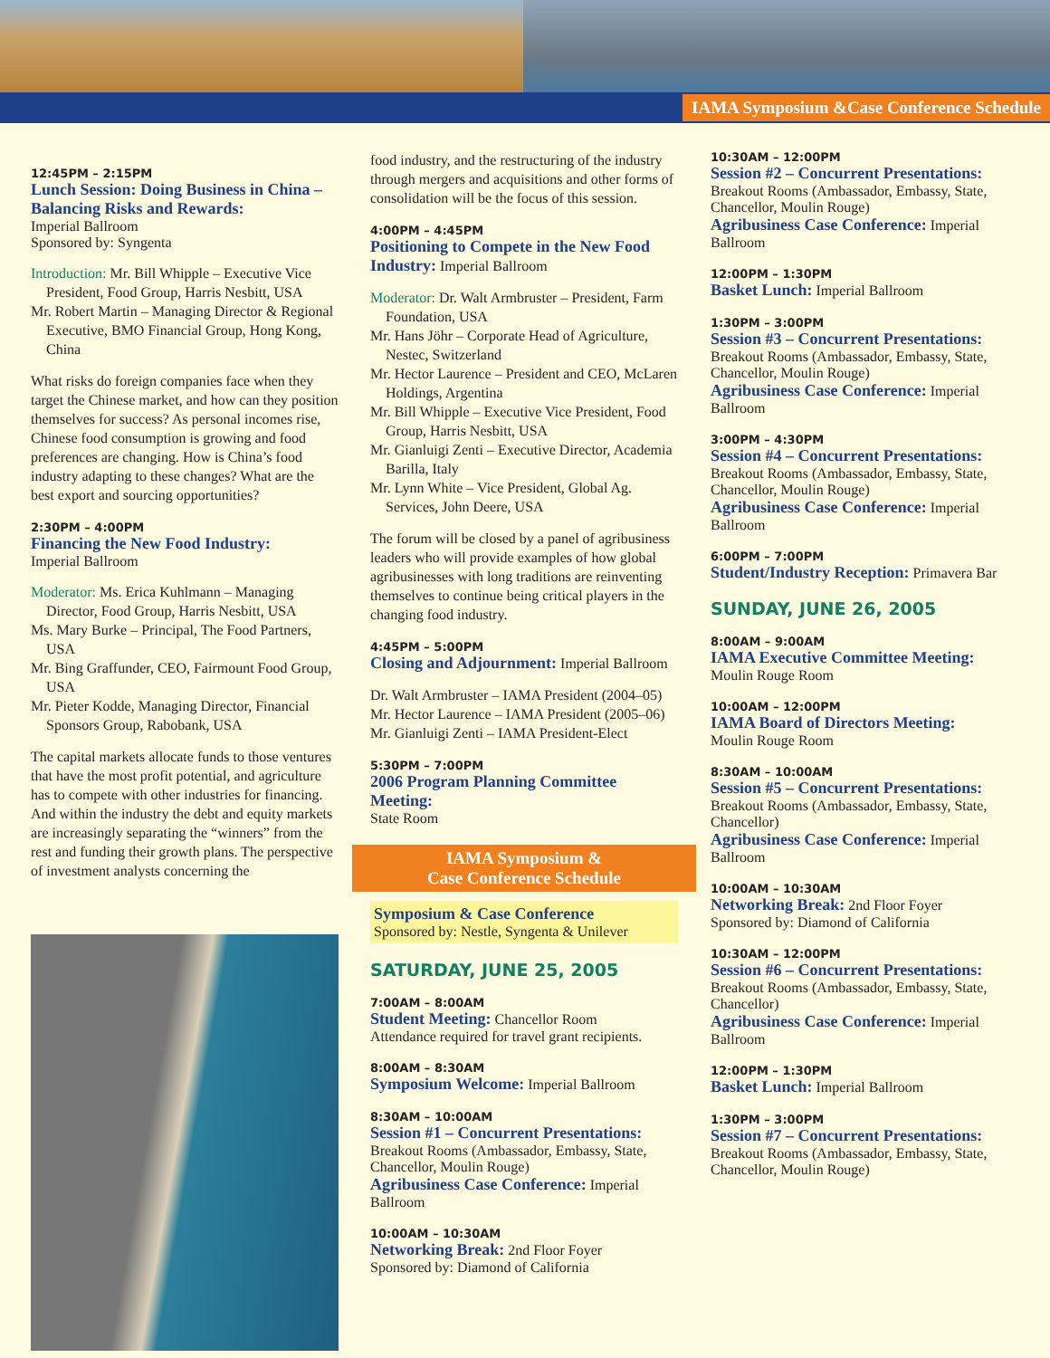IAMA Symposium &Case Conference Schedule
12:45PM – 2:15PM
Lunch Session: Doing Business in China – Balancing Risks and Rewards:
Imperial Ballroom
Sponsored by: Syngenta
Introduction: Mr. Bill Whipple – Executive Vice President, Food Group, Harris Nesbitt, USA
Mr. Robert Martin – Managing Director & Regional Executive, BMO Financial Group, Hong Kong, China
What risks do foreign companies face when they target the Chinese market, and how can they position themselves for success? As personal incomes rise, Chinese food consumption is growing and food preferences are changing. How is China’s food industry adapting to these changes? What are the best export and sourcing opportunities?
2:30PM – 4:00PM
Financing the New Food Industry:
Imperial Ballroom
Moderator: Ms. Erica Kuhlmann – Managing Director, Food Group, Harris Nesbitt, USA
Ms. Mary Burke – Principal, The Food Partners, USA
Mr. Bing Graffunder, CEO, Fairmount Food Group, USA
Mr. Pieter Kodde, Managing Director, Financial Sponsors Group, Rabobank, USA
The capital markets allocate funds to those ventures that have the most profit potential, and agriculture has to compete with other industries for financing. And within the industry the debt and equity markets are increasingly separating the “winners” from the rest and funding their growth plans. The perspective of investment analysts concerning the
food industry, and the restructuring of the industry through mergers and acquisitions and other forms of consolidation will be the focus of this session.
4:00PM – 4:45PM
Positioning to Compete in the New Food Industry: Imperial Ballroom
Moderator: Dr. Walt Armbruster – President, Farm Foundation, USA
Mr. Hans Jöhr – Corporate Head of Agriculture, Nestec, Switzerland
Mr. Hector Laurence – President and CEO, McLaren Holdings, Argentina
Mr. Bill Whipple – Executive Vice President, Food Group, Harris Nesbitt, USA
Mr. Gianluigi Zenti – Executive Director, Academia Barilla, Italy
Mr. Lynn White – Vice President, Global Ag. Services, John Deere, USA
The forum will be closed by a panel of agribusiness leaders who will provide examples of how global agribusinesses with long traditions are reinventing themselves to continue being critical players in the changing food industry.
4:45PM – 5:00PM
Closing and Adjournment: Imperial Ballroom
Dr. Walt Armbruster – IAMA President (2004–05)
Mr. Hector Laurence – IAMA President (2005–06)
Mr. Gianluigi Zenti – IAMA President-Elect
5:30PM – 7:00PM
2006 Program Planning Committee Meeting:
State Room
IAMA Symposium &
Case Conference Schedule
Symposium & Case Conference
Sponsored by: Nestle, Syngenta & Unilever
SATURDAY, JUNE 25, 2005
7:00AM – 8:00AM
Student Meeting: Chancellor Room
Attendance required for travel grant recipients.
8:00AM – 8:30AM
Symposium Welcome: Imperial Ballroom
8:30AM – 10:00AM
Session #1 – Concurrent Presentations:
Breakout Rooms (Ambassador, Embassy, State, Chancellor, Moulin Rouge)
Agribusiness Case Conference: Imperial Ballroom
10:00AM – 10:30AM
Networking Break: 2nd Floor Foyer
Sponsored by: Diamond of California
10:30AM – 12:00PM
Session #2 – Concurrent Presentations:
Breakout Rooms (Ambassador, Embassy, State, Chancellor, Moulin Rouge)
Agribusiness Case Conference: Imperial Ballroom
12:00PM – 1:30PM
Basket Lunch: Imperial Ballroom
1:30PM – 3:00PM
Session #3 – Concurrent Presentations:
Breakout Rooms (Ambassador, Embassy, State, Chancellor, Moulin Rouge)
Agribusiness Case Conference: Imperial Ballroom
3:00PM – 4:30PM
Session #4 – Concurrent Presentations:
Breakout Rooms (Ambassador, Embassy, State, Chancellor, Moulin Rouge)
Agribusiness Case Conference: Imperial Ballroom
6:00PM – 7:00PM
Student/Industry Reception: Primavera Bar
SUNDAY, JUNE 26, 2005
8:00AM – 9:00AM
IAMA Executive Committee Meeting:
Moulin Rouge Room
10:00AM – 12:00PM
IAMA Board of Directors Meeting:
Moulin Rouge Room
8:30AM – 10:00AM
Session #5 – Concurrent Presentations:
Breakout Rooms (Ambassador, Embassy, State, Chancellor)
Agribusiness Case Conference: Imperial Ballroom
10:00AM – 10:30AM
Networking Break: 2nd Floor Foyer
Sponsored by: Diamond of California
10:30AM – 12:00PM
Session #6 – Concurrent Presentations:
Breakout Rooms (Ambassador, Embassy, State, Chancellor)
Agribusiness Case Conference: Imperial Ballroom
12:00PM – 1:30PM
Basket Lunch: Imperial Ballroom
1:30PM – 3:00PM
Session #7 – Concurrent Presentations:
Breakout Rooms (Ambassador, Embassy, State, Chancellor, Moulin Rouge)